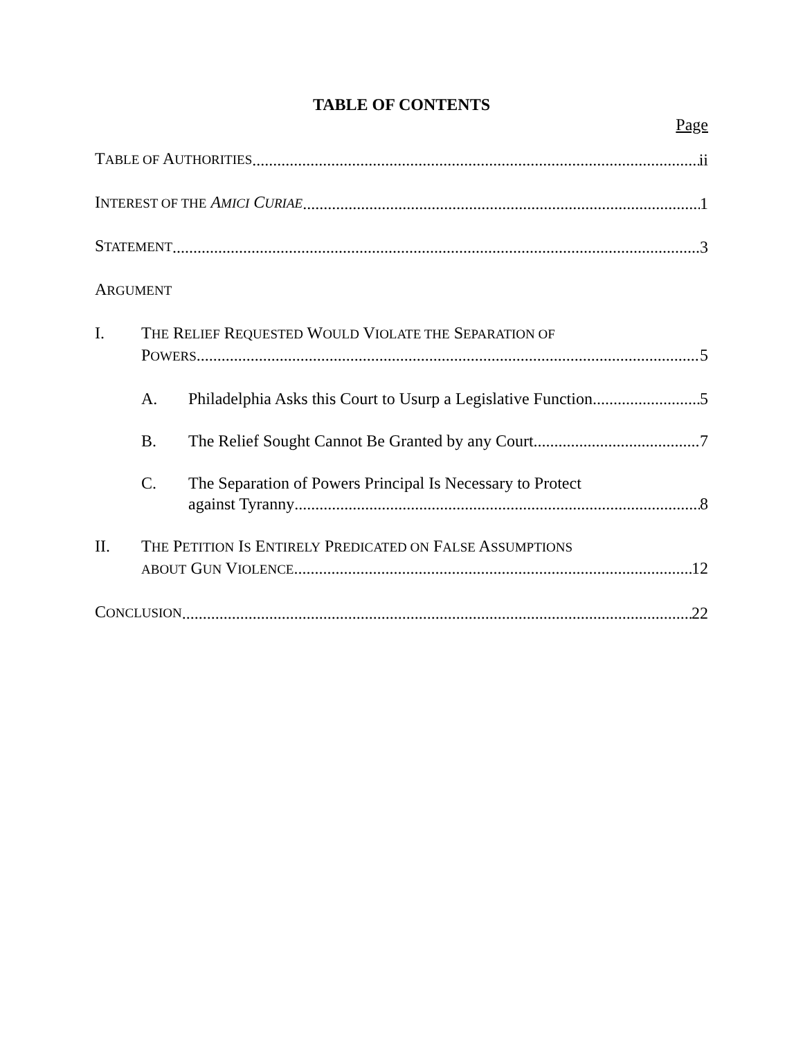TABLE OF CONTENTS
Page
TABLE OF AUTHORITIES ii
INTEREST OF THE AMICI CURIAE 1
STATEMENT 3
ARGUMENT
I.
THE RELIEF REQUESTED WOULD VIOLATE THE SEPARATION OF
POWERS 5
A.
Philadelphia Asks this Court to Usurp a Legislative Function 5
B.
The Relief Sought Cannot Be Granted by any Court 7
C.
The Separation of Powers Principal Is Necessary to Protect
against Tyranny 8
II.
THE PETITION IS ENTIRELY PREDICATED ON FALSE ASSUMPTIONS
ABOUT GUN VIOLENCE 12
CONCLUSION 22